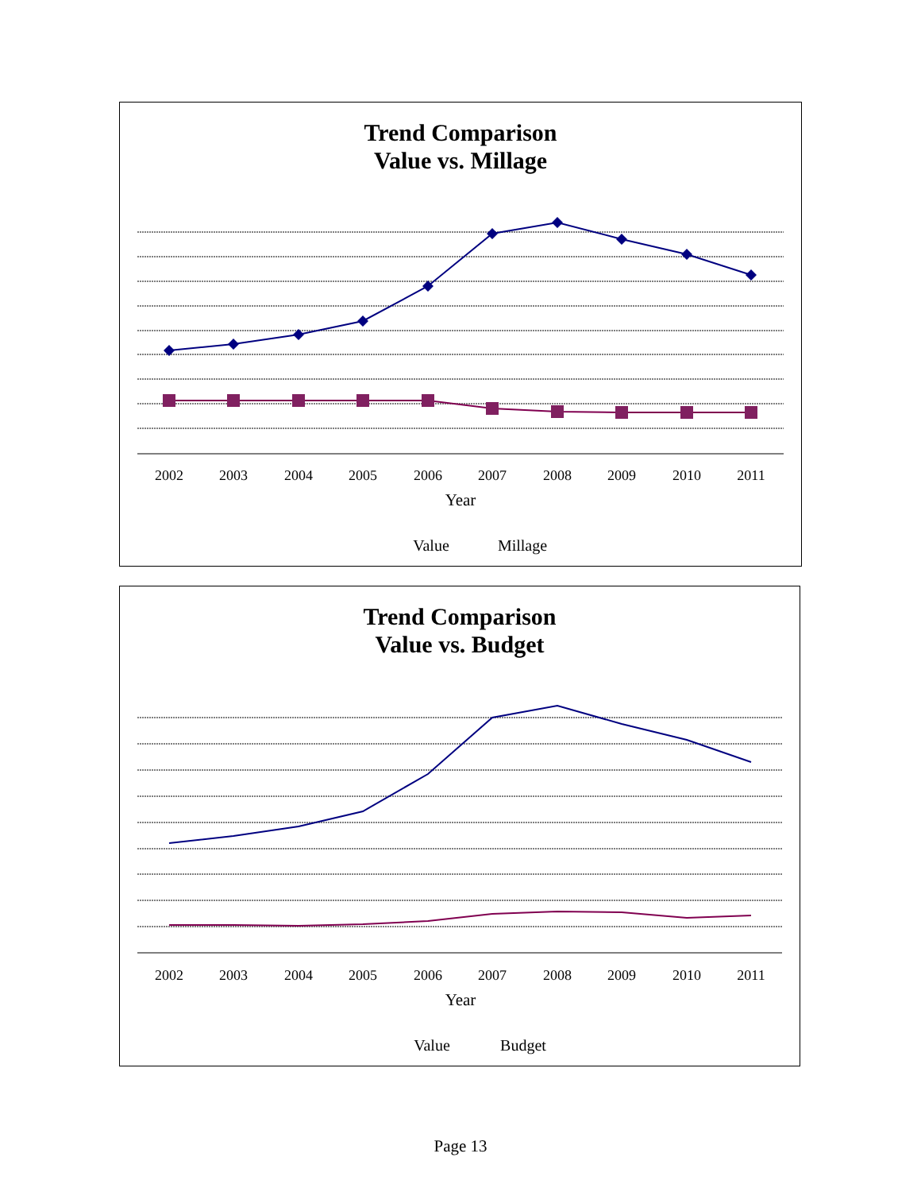Trend Comparison
Value vs. Millage
2002
2003
2004
2005
2006
2007
2008
2009
2010
2011
Year
Value
Millage
Trend Comparison
Value vs. Budget
2002
2003
2004
2005
2006
2007
2008
2009
2010
2011
Year
Value
Budget
Page 13